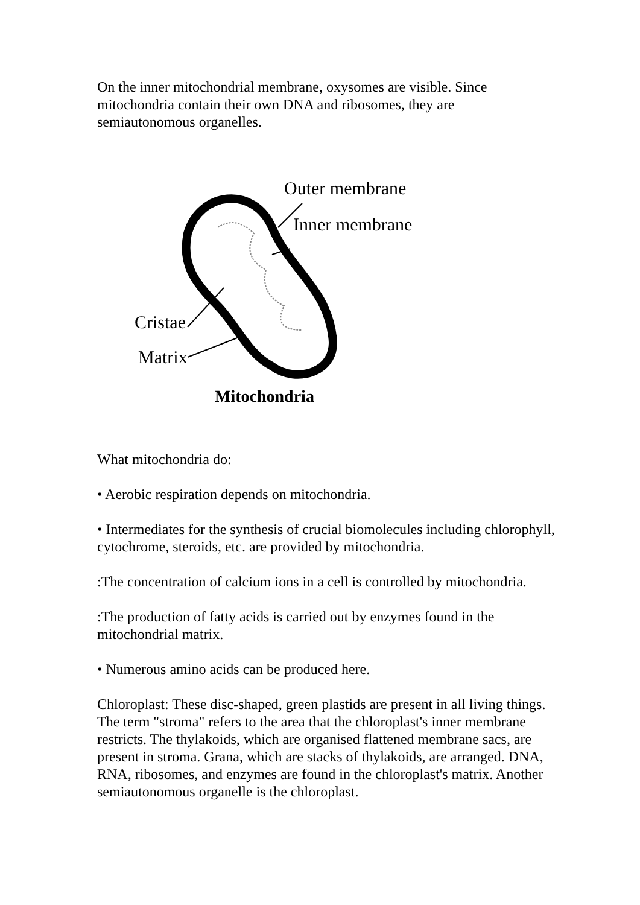On the inner mitochondrial membrane, oxysomes are visible. Since mitochondria contain their own DNA and ribosomes, they are semiautonomous organelles.
Outer membrane
Inner membrane
Cristae
Matrix
Mitochondria
What mitochondria do:
• Aerobic respiration depends on mitochondria.
• Intermediates for the synthesis of crucial biomolecules including chlorophyll, cytochrome, steroids, etc. are provided by mitochondria.
:The concentration of calcium ions in a cell is controlled by mitochondria.
:The production of fatty acids is carried out by enzymes found in the mitochondrial matrix.
• Numerous amino acids can be produced here.
Chloroplast: These disc-shaped, green plastids are present in all living things. The term "stroma" refers to the area that the chloroplast's inner membrane restricts. The thylakoids, which are organised flattened membrane sacs, are present in stroma. Grana, which are stacks of thylakoids, are arranged. DNA, RNA, ribosomes, and enzymes are found in the chloroplast's matrix. Another semiautonomous organelle is the chloroplast.